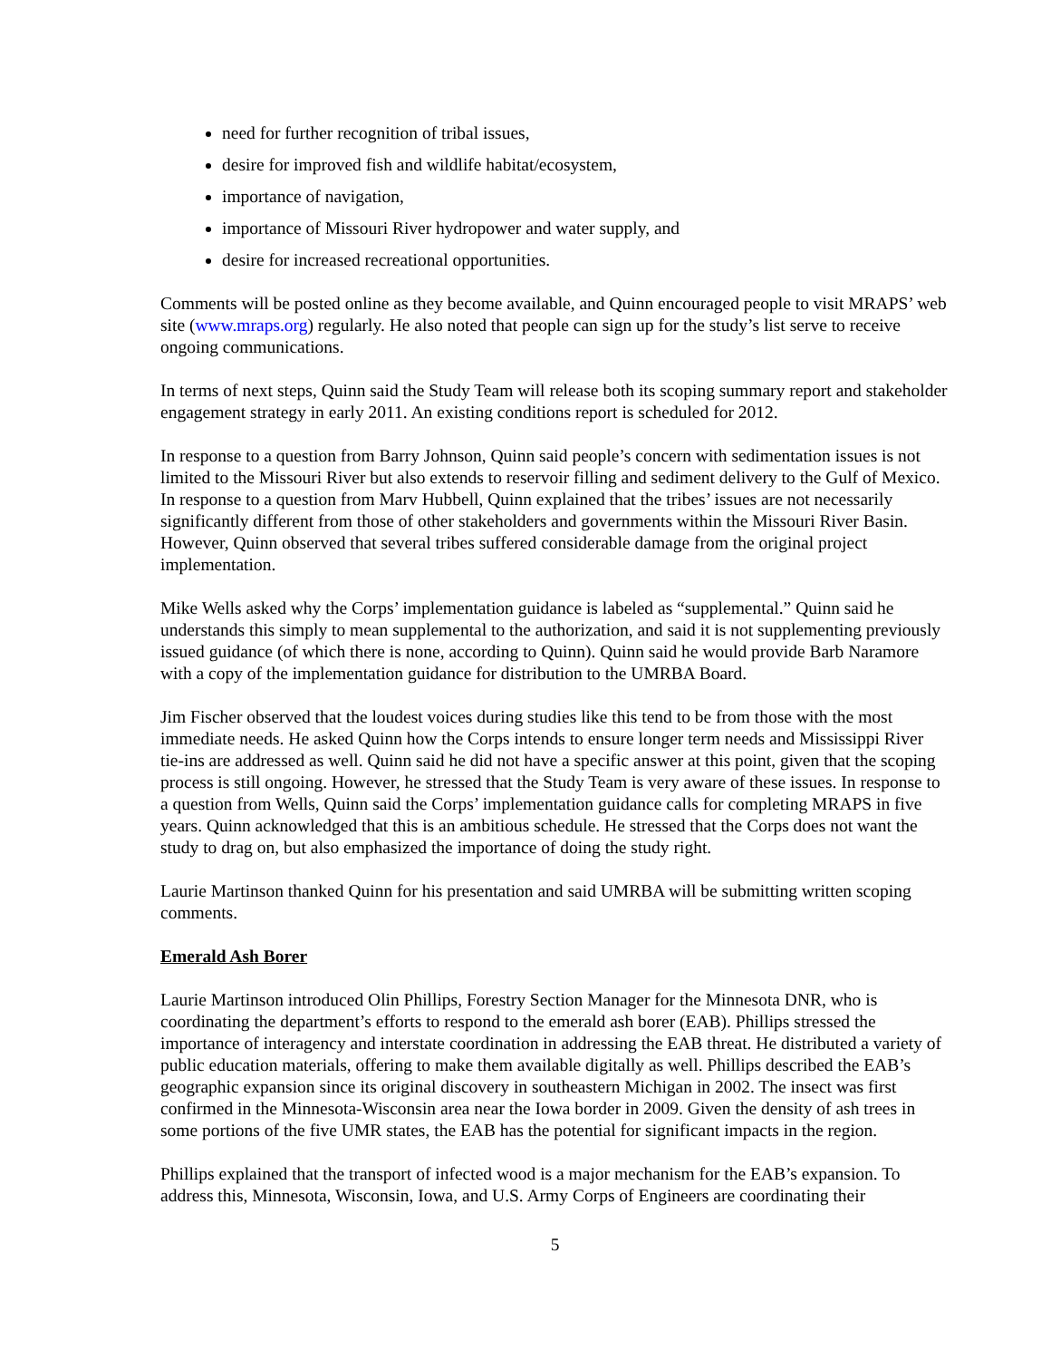need for further recognition of tribal issues,
desire for improved fish and wildlife habitat/ecosystem,
importance of navigation,
importance of Missouri River hydropower and water supply, and
desire for increased recreational opportunities.
Comments will be posted online as they become available, and Quinn encouraged people to visit MRAPS’ web site (www.mraps.org) regularly. He also noted that people can sign up for the study’s list serve to receive ongoing communications.
In terms of next steps, Quinn said the Study Team will release both its scoping summary report and stakeholder engagement strategy in early 2011. An existing conditions report is scheduled for 2012.
In response to a question from Barry Johnson, Quinn said people’s concern with sedimentation issues is not limited to the Missouri River but also extends to reservoir filling and sediment delivery to the Gulf of Mexico. In response to a question from Marv Hubbell, Quinn explained that the tribes’ issues are not necessarily significantly different from those of other stakeholders and governments within the Missouri River Basin. However, Quinn observed that several tribes suffered considerable damage from the original project implementation.
Mike Wells asked why the Corps’ implementation guidance is labeled as “supplemental.” Quinn said he understands this simply to mean supplemental to the authorization, and said it is not supplementing previously issued guidance (of which there is none, according to Quinn). Quinn said he would provide Barb Naramore with a copy of the implementation guidance for distribution to the UMRBA Board.
Jim Fischer observed that the loudest voices during studies like this tend to be from those with the most immediate needs. He asked Quinn how the Corps intends to ensure longer term needs and Mississippi River tie-ins are addressed as well. Quinn said he did not have a specific answer at this point, given that the scoping process is still ongoing. However, he stressed that the Study Team is very aware of these issues. In response to a question from Wells, Quinn said the Corps’ implementation guidance calls for completing MRAPS in five years. Quinn acknowledged that this is an ambitious schedule. He stressed that the Corps does not want the study to drag on, but also emphasized the importance of doing the study right.
Laurie Martinson thanked Quinn for his presentation and said UMRBA will be submitting written scoping comments.
Emerald Ash Borer
Laurie Martinson introduced Olin Phillips, Forestry Section Manager for the Minnesota DNR, who is coordinating the department’s efforts to respond to the emerald ash borer (EAB). Phillips stressed the importance of interagency and interstate coordination in addressing the EAB threat. He distributed a variety of public education materials, offering to make them available digitally as well. Phillips described the EAB’s geographic expansion since its original discovery in southeastern Michigan in 2002. The insect was first confirmed in the Minnesota-Wisconsin area near the Iowa border in 2009. Given the density of ash trees in some portions of the five UMR states, the EAB has the potential for significant impacts in the region.
Phillips explained that the transport of infected wood is a major mechanism for the EAB’s expansion. To address this, Minnesota, Wisconsin, Iowa, and U.S. Army Corps of Engineers are coordinating their
5